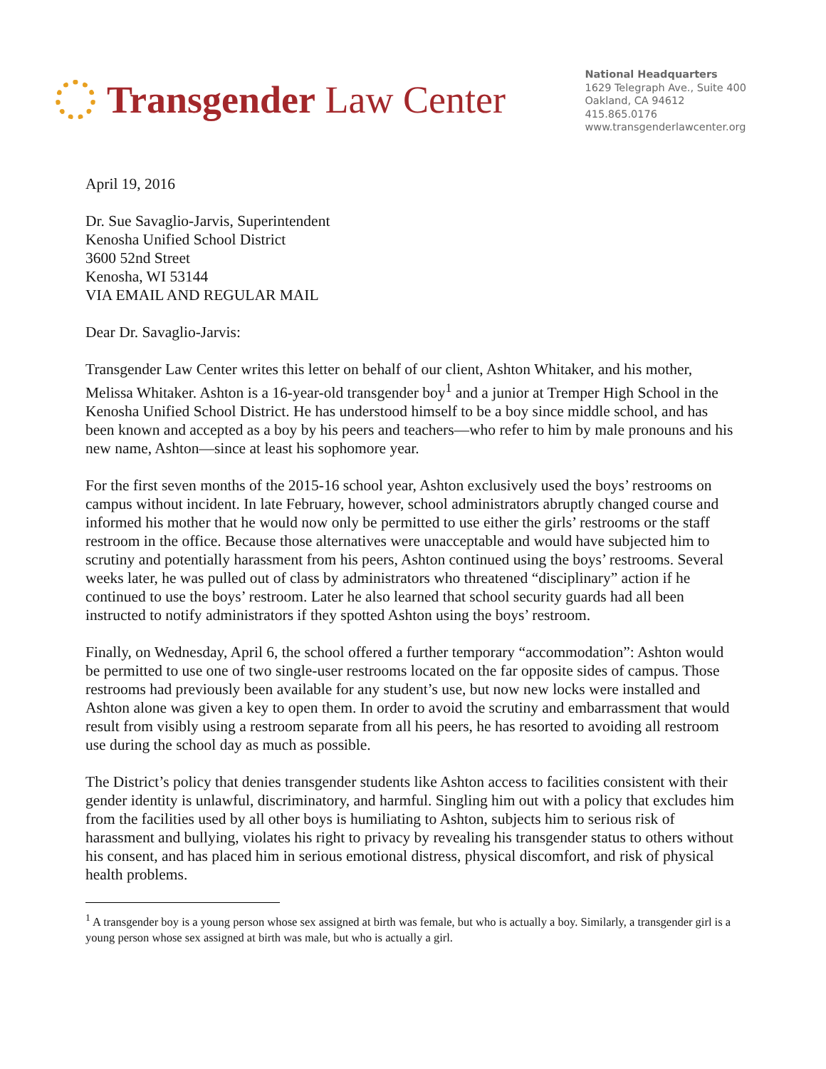Transgender Law Center
National Headquarters
1629 Telegraph Ave., Suite 400
Oakland, CA 94612
415.865.0176
www.transgenderlawcenter.org
April 19, 2016
Dr. Sue Savaglio-Jarvis, Superintendent
Kenosha Unified School District
3600 52nd Street
Kenosha, WI 53144
VIA EMAIL AND REGULAR MAIL
Dear Dr. Savaglio-Jarvis:
Transgender Law Center writes this letter on behalf of our client, Ashton Whitaker, and his mother, Melissa Whitaker. Ashton is a 16-year-old transgender boy<sup>1</sup> and a junior at Tremper High School in the Kenosha Unified School District. He has understood himself to be a boy since middle school, and has been known and accepted as a boy by his peers and teachers—who refer to him by male pronouns and his new name, Ashton—since at least his sophomore year.
For the first seven months of the 2015-16 school year, Ashton exclusively used the boys’ restrooms on campus without incident. In late February, however, school administrators abruptly changed course and informed his mother that he would now only be permitted to use either the girls’ restrooms or the staff restroom in the office. Because those alternatives were unacceptable and would have subjected him to scrutiny and potentially harassment from his peers, Ashton continued using the boys’ restrooms. Several weeks later, he was pulled out of class by administrators who threatened “disciplinary” action if he continued to use the boys’ restroom. Later he also learned that school security guards had all been instructed to notify administrators if they spotted Ashton using the boys’ restroom.
Finally, on Wednesday, April 6, the school offered a further temporary “accommodation”: Ashton would be permitted to use one of two single-user restrooms located on the far opposite sides of campus. Those restrooms had previously been available for any student’s use, but now new locks were installed and Ashton alone was given a key to open them. In order to avoid the scrutiny and embarrassment that would result from visibly using a restroom separate from all his peers, he has resorted to avoiding all restroom use during the school day as much as possible.
The District’s policy that denies transgender students like Ashton access to facilities consistent with their gender identity is unlawful, discriminatory, and harmful. Singling him out with a policy that excludes him from the facilities used by all other boys is humiliating to Ashton, subjects him to serious risk of harassment and bullying, violates his right to privacy by revealing his transgender status to others without his consent, and has placed him in serious emotional distress, physical discomfort, and risk of physical health problems.
<sup>1</sup> A transgender boy is a young person whose sex assigned at birth was female, but who is actually a boy. Similarly, a transgender girl is a young person whose sex assigned at birth was male, but who is actually a girl.